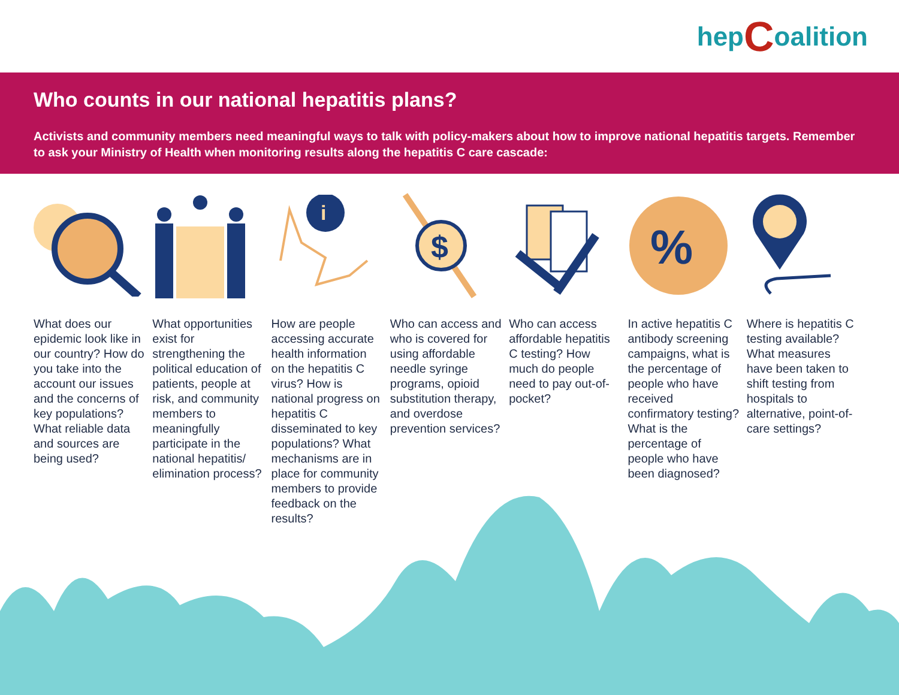hep C oalition
Who counts in our national hepatitis plans?
Activists and community members need meaningful ways to talk with policy-makers about how to improve national hepatitis targets. Remember to ask your Ministry of Health when monitoring results along the hepatitis C care cascade:
i
$
%
What does our epidemic look like in our country? How do you take into the account our issues and the concerns of key populations? What reliable data and sources are being used?
What opportunities exist for strengthening the political education of patients, people at risk, and community members to meaningfully participate in the national hepatitis/ elimination process?
How are people accessing accurate health information on the hepatitis C virus? How is national progress on hepatitis C disseminated to key populations? What mechanisms are in place for community members to provide feedback on the results?
Who can access and who is covered for using affordable needle syringe programs, opioid substitution therapy, and overdose prevention services?
Who can access affordable hepatitis C testing? How much do people need to pay out-of-pocket?
In active hepatitis C antibody screening campaigns, what is the percentage of people who have received confirmatory testing? What is the percentage of people who have been diagnosed?
Where is hepatitis C testing available? What measures have been taken to shift testing from hospitals to alternative, point-of-care settings?